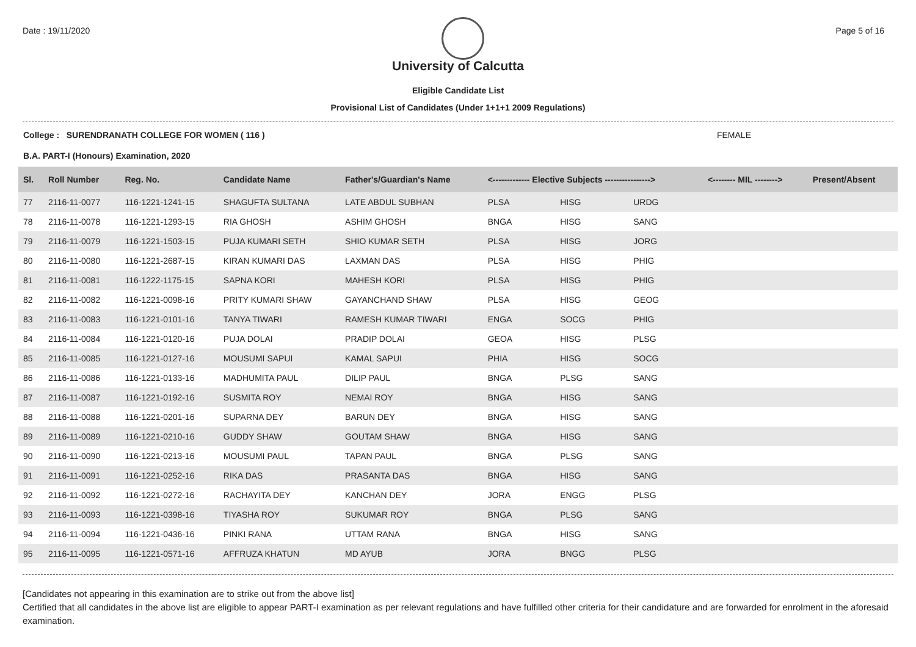Date : 19/11/2020 Page 5 of 16
University of Calcutta
Eligible Candidate List
Provisional List of Candidates (Under 1+1+1 2009 Regulations)
College : SURENDRANATH COLLEGE FOR WOMEN ( 116 ) FEMALE
B.A. PART-I (Honours) Examination, 2020
| Sl. | Roll Number | Reg. No. | Candidate Name | Father's/Guardian's Name | <------------- Elective Subjects ----------------> | | | <-------- MIL --------> | Present/Absent |
| --- | --- | --- | --- | --- | --- | --- | --- | --- | --- |
| 77 | 2116-11-0077 | 116-1221-1241-15 | SHAGUFTA SULTANA | LATE ABDUL SUBHAN | PLSA | HISG | URDG | | |
| 78 | 2116-11-0078 | 116-1221-1293-15 | RIA GHOSH | ASHIM GHOSH | BNGA | HISG | SANG | | |
| 79 | 2116-11-0079 | 116-1221-1503-15 | PUJA KUMARI SETH | SHIO KUMAR SETH | PLSA | HISG | JORG | | |
| 80 | 2116-11-0080 | 116-1221-2687-15 | KIRAN KUMARI DAS | LAXMAN DAS | PLSA | HISG | PHIG | | |
| 81 | 2116-11-0081 | 116-1222-1175-15 | SAPNA KORI | MAHESH KORI | PLSA | HISG | PHIG | | |
| 82 | 2116-11-0082 | 116-1221-0098-16 | PRITY KUMARI SHAW | GAYANCHAND SHAW | PLSA | HISG | GEOG | | |
| 83 | 2116-11-0083 | 116-1221-0101-16 | TANYA TIWARI | RAMESH KUMAR TIWARI | ENGA | SOCG | PHIG | | |
| 84 | 2116-11-0084 | 116-1221-0120-16 | PUJA DOLAI | PRADIP DOLAI | GEOA | HISG | PLSG | | |
| 85 | 2116-11-0085 | 116-1221-0127-16 | MOUSUMI SAPUI | KAMAL SAPUI | PHIA | HISG | SOCG | | |
| 86 | 2116-11-0086 | 116-1221-0133-16 | MADHUMITA PAUL | DILIP PAUL | BNGA | PLSG | SANG | | |
| 87 | 2116-11-0087 | 116-1221-0192-16 | SUSMITA ROY | NEMAI ROY | BNGA | HISG | SANG | | |
| 88 | 2116-11-0088 | 116-1221-0201-16 | SUPARNA DEY | BARUN DEY | BNGA | HISG | SANG | | |
| 89 | 2116-11-0089 | 116-1221-0210-16 | GUDDY SHAW | GOUTAM SHAW | BNGA | HISG | SANG | | |
| 90 | 2116-11-0090 | 116-1221-0213-16 | MOUSUMI PAUL | TAPAN PAUL | BNGA | PLSG | SANG | | |
| 91 | 2116-11-0091 | 116-1221-0252-16 | RIKA DAS | PRASANTA DAS | BNGA | HISG | SANG | | |
| 92 | 2116-11-0092 | 116-1221-0272-16 | RACHAYITA DEY | KANCHAN DEY | JORA | ENGG | PLSG | | |
| 93 | 2116-11-0093 | 116-1221-0398-16 | TIYASHA ROY | SUKUMAR ROY | BNGA | PLSG | SANG | | |
| 94 | 2116-11-0094 | 116-1221-0436-16 | PINKI RANA | UTTAM RANA | BNGA | HISG | SANG | | |
| 95 | 2116-11-0095 | 116-1221-0571-16 | AFFRUZA KHATUN | MD AYUB | JORA | BNGG | PLSG | | |
[Candidates not appearing in this examination are to strike out from the above list]
Certified that all candidates in the above list are eligible to appear PART-I examination as per relevant regulations and have fulfilled other criteria for their candidature and are forwarded for enrolment in the aforesaid examination.